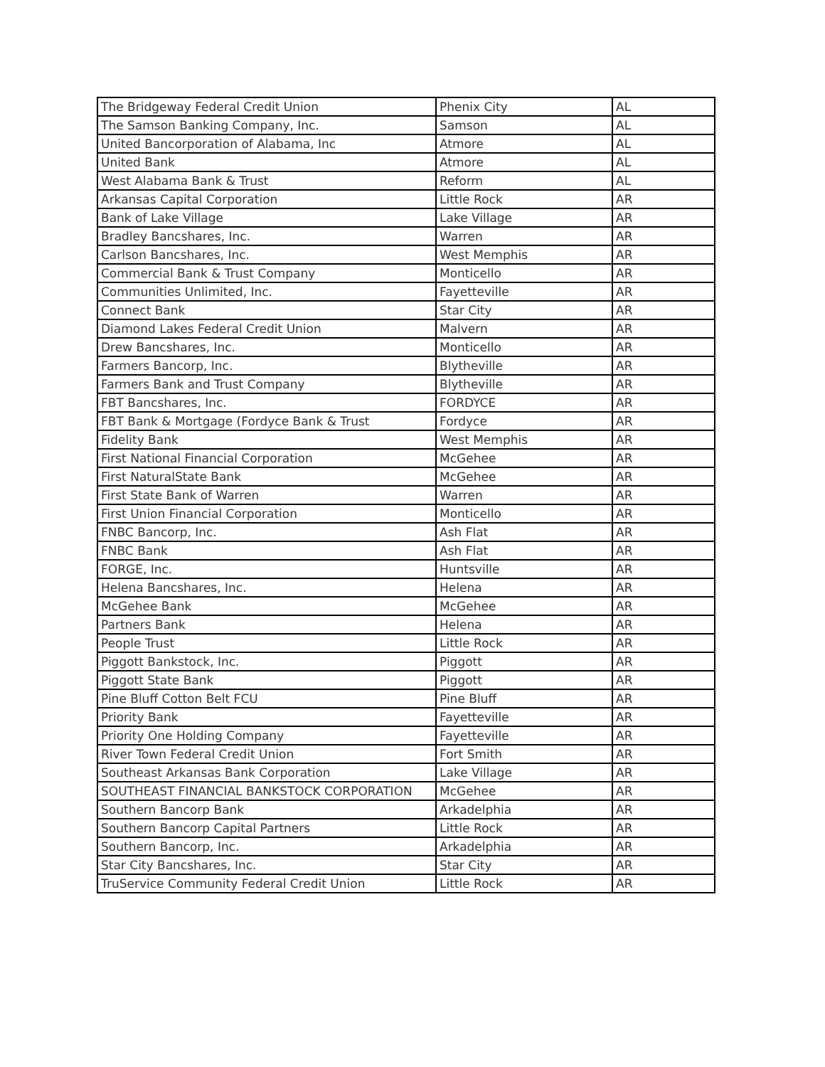| The Bridgeway Federal Credit Union | Phenix City | AL |
| The Samson Banking Company, Inc. | Samson | AL |
| United Bancorporation of Alabama, Inc | Atmore | AL |
| United Bank | Atmore | AL |
| West Alabama Bank & Trust | Reform | AL |
| Arkansas Capital Corporation | Little Rock | AR |
| Bank of Lake Village | Lake Village | AR |
| Bradley Bancshares, Inc. | Warren | AR |
| Carlson Bancshares, Inc. | West Memphis | AR |
| Commercial Bank & Trust Company | Monticello | AR |
| Communities Unlimited, Inc. | Fayetteville | AR |
| Connect Bank | Star City | AR |
| Diamond Lakes Federal Credit Union | Malvern | AR |
| Drew Bancshares, Inc. | Monticello | AR |
| Farmers Bancorp, Inc. | Blytheville | AR |
| Farmers Bank and Trust Company | Blytheville | AR |
| FBT Bancshares, Inc. | FORDYCE | AR |
| FBT Bank & Mortgage (Fordyce Bank & Trust | Fordyce | AR |
| Fidelity Bank | West Memphis | AR |
| First National Financial Corporation | McGehee | AR |
| First NaturalState Bank | McGehee | AR |
| First State Bank of Warren | Warren | AR |
| First Union Financial Corporation | Monticello | AR |
| FNBC Bancorp, Inc. | Ash Flat | AR |
| FNBC Bank | Ash Flat | AR |
| FORGE, Inc. | Huntsville | AR |
| Helena Bancshares, Inc. | Helena | AR |
| McGehee Bank | McGehee | AR |
| Partners Bank | Helena | AR |
| People Trust | Little Rock | AR |
| Piggott Bankstock, Inc. | Piggott | AR |
| Piggott State Bank | Piggott | AR |
| Pine Bluff Cotton Belt FCU | Pine Bluff | AR |
| Priority Bank | Fayetteville | AR |
| Priority One Holding Company | Fayetteville | AR |
| River Town Federal Credit Union | Fort Smith | AR |
| Southeast Arkansas Bank Corporation | Lake Village | AR |
| SOUTHEAST FINANCIAL BANKSTOCK CORPORATION | McGehee | AR |
| Southern Bancorp Bank | Arkadelphia | AR |
| Southern Bancorp Capital Partners | Little Rock | AR |
| Southern Bancorp, Inc. | Arkadelphia | AR |
| Star City Bancshares, Inc. | Star City | AR |
| TruService Community Federal Credit Union | Little Rock | AR |